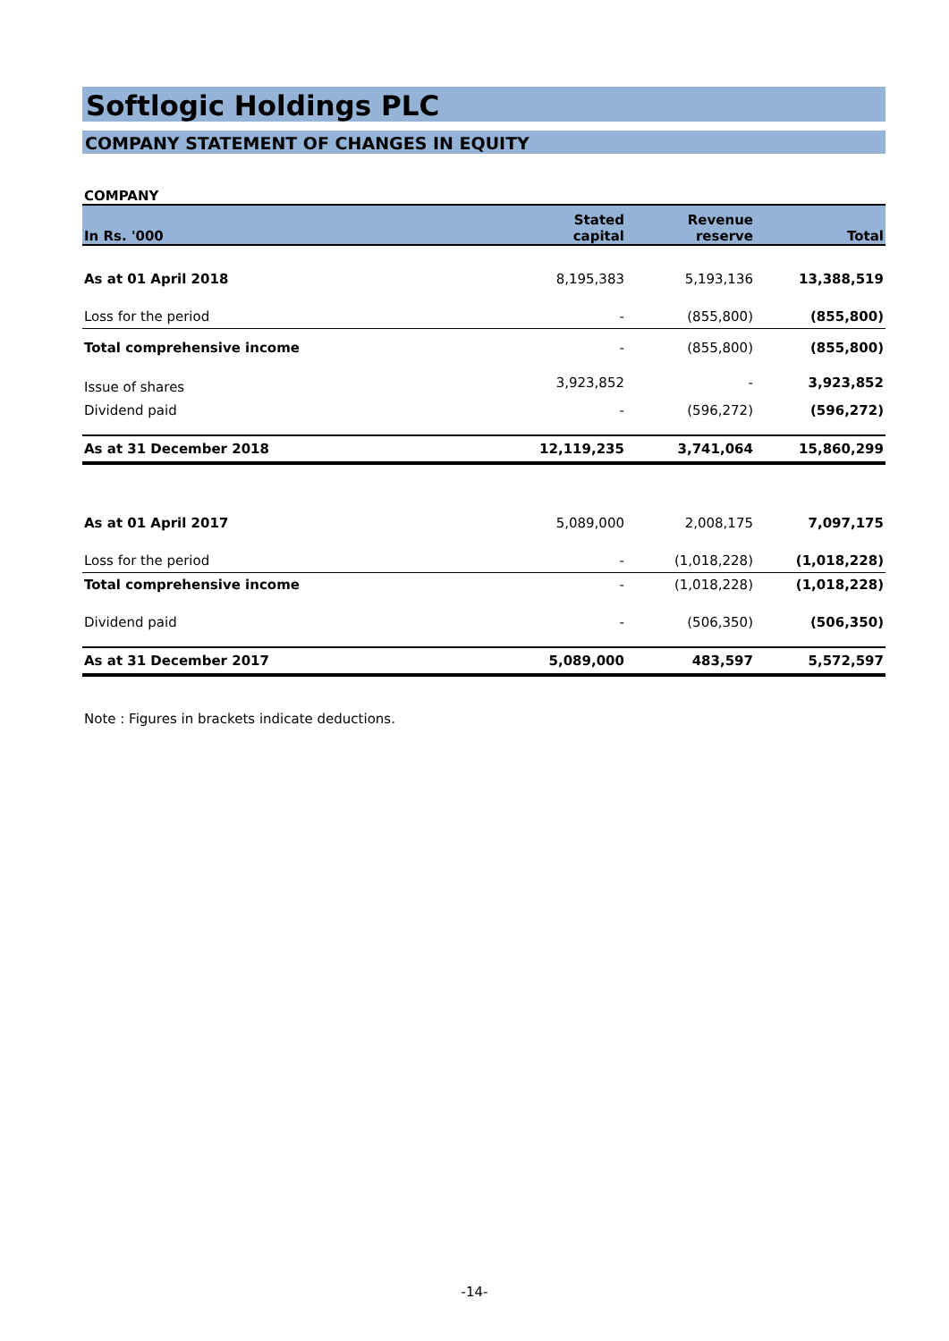Softlogic Holdings PLC
COMPANY STATEMENT OF CHANGES IN EQUITY
COMPANY
| In Rs. '000 | Stated capital | Revenue reserve | Total |
| --- | --- | --- | --- |
| As at 01 April 2018 | 8,195,383 | 5,193,136 | 13,388,519 |
| Loss for the period | - | (855,800) | (855,800) |
| Total comprehensive income | - | (855,800) | (855,800) |
| Issue of shares | 3,923,852 | - | 3,923,852 |
| Dividend paid | - | (596,272) | (596,272) |
| As at 31 December 2018 | 12,119,235 | 3,741,064 | 15,860,299 |
| As at 01 April 2017 | 5,089,000 | 2,008,175 | 7,097,175 |
| Loss for the period | - | (1,018,228) | (1,018,228) |
| Total comprehensive income | - | (1,018,228) | (1,018,228) |
| Dividend paid | - | (506,350) | (506,350) |
| As at 31 December 2017 | 5,089,000 | 483,597 | 5,572,597 |
Note : Figures in brackets indicate deductions.
-14-